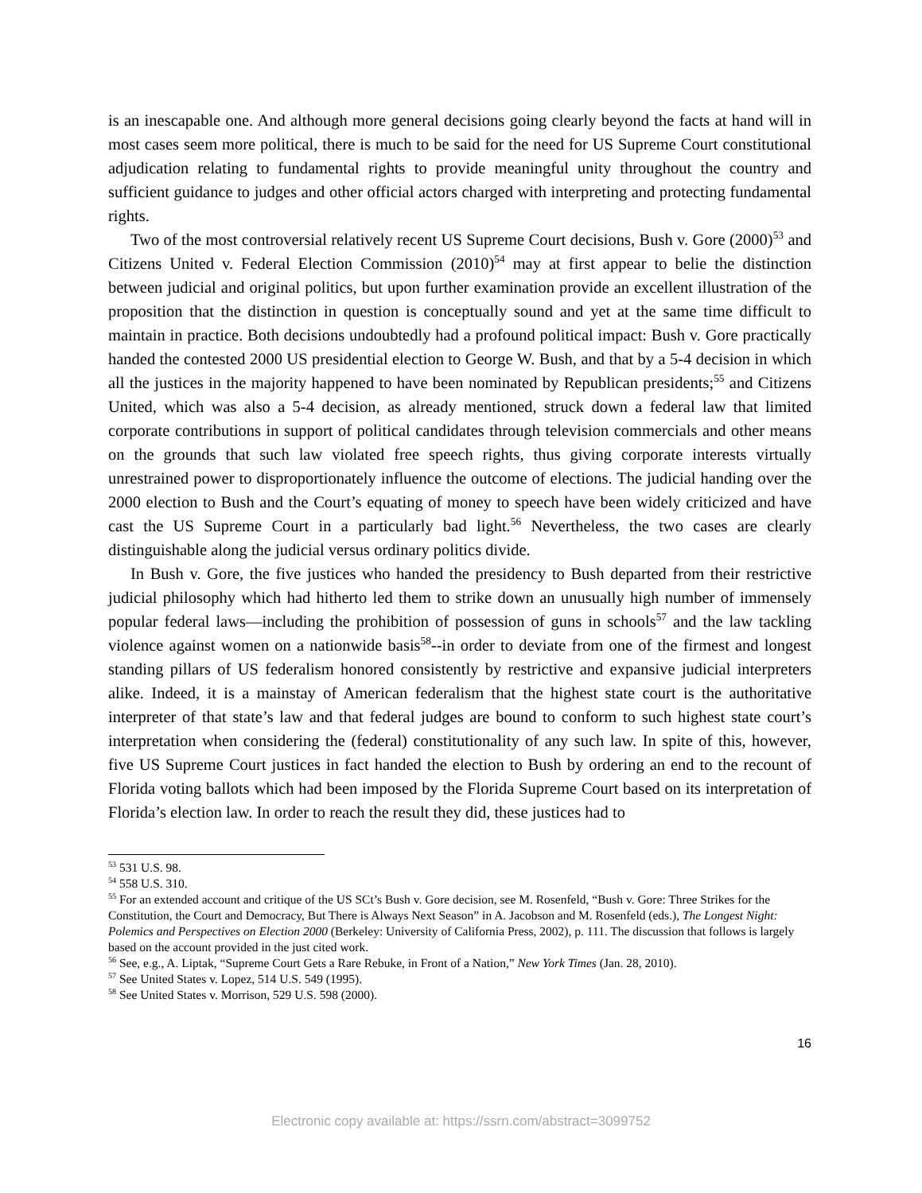is an inescapable one. And although more general decisions going clearly beyond the facts at hand will in most cases seem more political, there is much to be said for the need for US Supreme Court constitutional adjudication relating to fundamental rights to provide meaningful unity throughout the country and sufficient guidance to judges and other official actors charged with interpreting and protecting fundamental rights.
Two of the most controversial relatively recent US Supreme Court decisions, Bush v. Gore (2000)<sup>53</sup> and Citizens United v. Federal Election Commission (2010)<sup>54</sup> may at first appear to belie the distinction between judicial and original politics, but upon further examination provide an excellent illustration of the proposition that the distinction in question is conceptually sound and yet at the same time difficult to maintain in practice. Both decisions undoubtedly had a profound political impact: Bush v. Gore practically handed the contested 2000 US presidential election to George W. Bush, and that by a 5-4 decision in which all the justices in the majority happened to have been nominated by Republican presidents;<sup>55</sup> and Citizens United, which was also a 5-4 decision, as already mentioned, struck down a federal law that limited corporate contributions in support of political candidates through television commercials and other means on the grounds that such law violated free speech rights, thus giving corporate interests virtually unrestrained power to disproportionately influence the outcome of elections. The judicial handing over the 2000 election to Bush and the Court’s equating of money to speech have been widely criticized and have cast the US Supreme Court in a particularly bad light.<sup>56</sup> Nevertheless, the two cases are clearly distinguishable along the judicial versus ordinary politics divide.
In Bush v. Gore, the five justices who handed the presidency to Bush departed from their restrictive judicial philosophy which had hitherto led them to strike down an unusually high number of immensely popular federal laws—including the prohibition of possession of guns in schools<sup>57</sup> and the law tackling violence against women on a nationwide basis<sup>58</sup>--in order to deviate from one of the firmest and longest standing pillars of US federalism honored consistently by restrictive and expansive judicial interpreters alike. Indeed, it is a mainstay of American federalism that the highest state court is the authoritative interpreter of that state’s law and that federal judges are bound to conform to such highest state court’s interpretation when considering the (federal) constitutionality of any such law. In spite of this, however, five US Supreme Court justices in fact handed the election to Bush by ordering an end to the recount of Florida voting ballots which had been imposed by the Florida Supreme Court based on its interpretation of Florida’s election law. In order to reach the result they did, these justices had to
<sup>53</sup> 531 U.S. 98.
<sup>54</sup> 558 U.S. 310.
<sup>55</sup> For an extended account and critique of the US SCt’s Bush v. Gore decision, see M. Rosenfeld, “Bush v. Gore: Three Strikes for the Constitution, the Court and Democracy, But There is Always Next Season” in A. Jacobson and M. Rosenfeld (eds.), The Longest Night: Polemics and Perspectives on Election 2000 (Berkeley: University of California Press, 2002), p. 111. The discussion that follows is largely based on the account provided in the just cited work.
<sup>56</sup> See, e.g., A. Liptak, “Supreme Court Gets a Rare Rebuke, in Front of a Nation,” New York Times (Jan. 28, 2010).
<sup>57</sup> See United States v. Lopez, 514 U.S. 549 (1995).
<sup>58</sup> See United States v. Morrison, 529 U.S. 598 (2000).
16
Electronic copy available at: https://ssrn.com/abstract=3099752